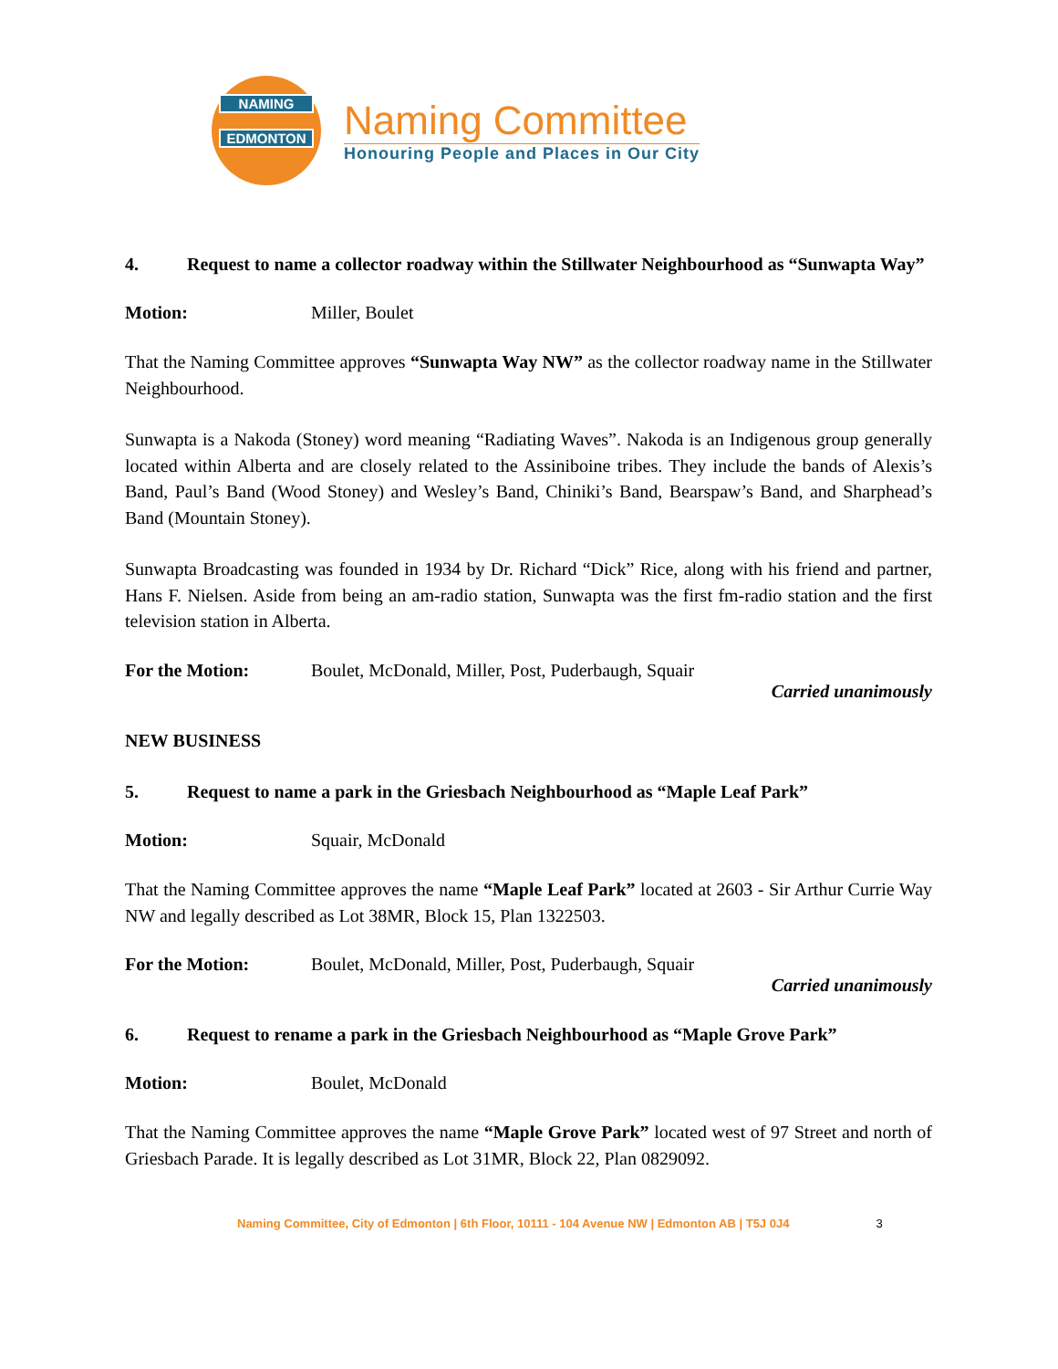NAMING
EDMONTON
Naming Committee
Honouring People and Places in Our City
4. Request to name a collector roadway within the Stillwater Neighbourhood as “Sunwapta Way”
Motion: Miller, Boulet
That the Naming Committee approves “Sunwapta Way NW” as the collector roadway name in the Stillwater Neighbourhood.
Sunwapta is a Nakoda (Stoney) word meaning “Radiating Waves”. Nakoda is an Indigenous group generally located within Alberta and are closely related to the Assiniboine tribes. They include the bands of Alexis’s Band, Paul’s Band (Wood Stoney) and Wesley’s Band, Chiniki’s Band, Bearspaw’s Band, and Sharphead’s Band (Mountain Stoney).
Sunwapta Broadcasting was founded in 1934 by Dr. Richard “Dick” Rice, along with his friend and partner, Hans F. Nielsen. Aside from being an am-radio station, Sunwapta was the first fm-radio station and the first television station in Alberta.
For the Motion: Boulet, McDonald, Miller, Post, Puderbaugh, Squair
Carried unanimously
NEW BUSINESS
5. Request to name a park in the Griesbach Neighbourhood as “Maple Leaf Park”
Motion: Squair, McDonald
That the Naming Committee approves the name “Maple Leaf Park” located at 2603 - Sir Arthur Currie Way NW and legally described as Lot 38MR, Block 15, Plan 1322503.
For the Motion: Boulet, McDonald, Miller, Post, Puderbaugh, Squair
Carried unanimously
6. Request to rename a park in the Griesbach Neighbourhood as “Maple Grove Park”
Motion: Boulet, McDonald
That the Naming Committee approves the name “Maple Grove Park” located west of 97 Street and north of Griesbach Parade. It is legally described as Lot 31MR, Block 22, Plan 0829092.
Naming Committee, City of Edmonton | 6th Floor, 10111 - 104 Avenue NW | Edmonton AB | T5J 0J4 3